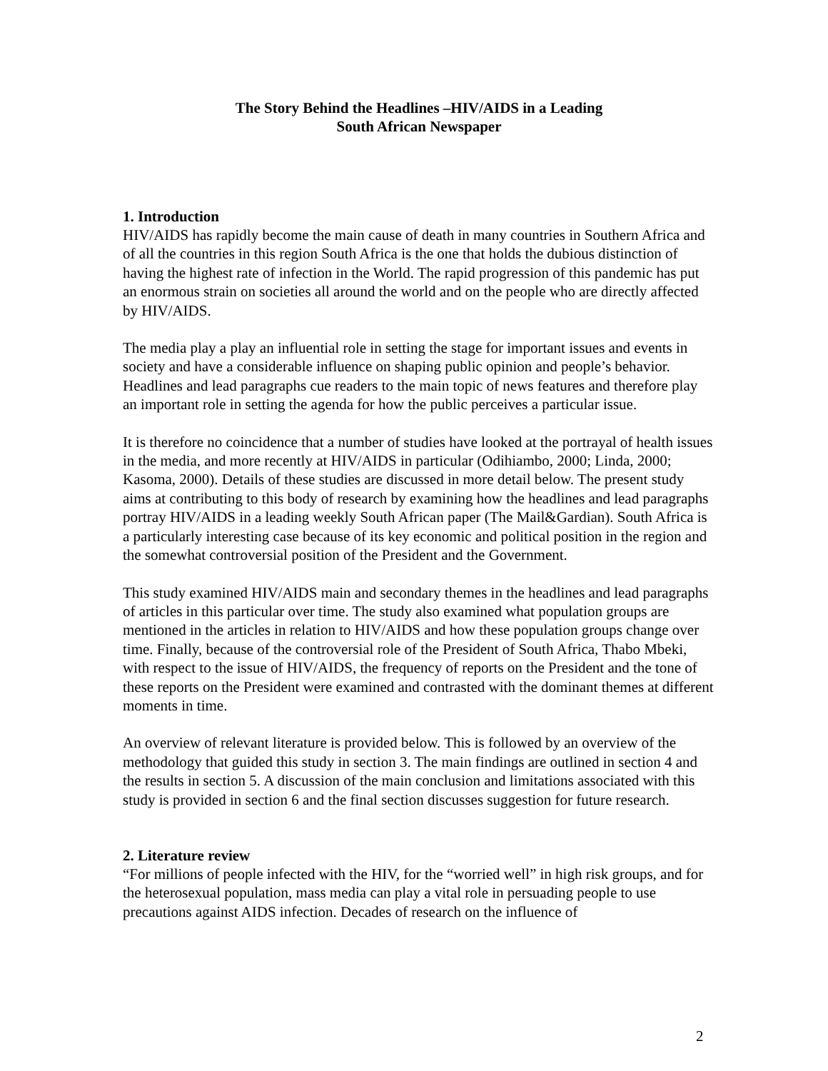The Story Behind the Headlines –HIV/AIDS in a Leading
South African Newspaper
1. Introduction
HIV/AIDS has rapidly become the main cause of death in many countries in Southern Africa and of all the countries in this region South Africa is the one that holds the dubious distinction of having the highest rate of infection in the World. The rapid progression of this pandemic has put an enormous strain on societies all around the world and on the people who are directly affected by HIV/AIDS.
The media play a play an influential role in setting the stage for important issues and events in society and have a considerable influence on shaping public opinion and people’s behavior. Headlines and lead paragraphs cue readers to the main topic of news features and therefore play an important role in setting the agenda for how the public perceives a particular issue.
It is therefore no coincidence that a number of studies have looked at the portrayal of health issues in the media, and more recently at HIV/AIDS in particular (Odihiambo, 2000; Linda, 2000; Kasoma, 2000). Details of these studies are discussed in more detail below. The present study aims at contributing to this body of research by examining how the headlines and lead paragraphs portray HIV/AIDS in a leading weekly South African paper (The Mail&Gardian). South Africa is a particularly interesting case because of its key economic and political position in the region and the somewhat controversial position of the President and the Government.
This study examined HIV/AIDS main and secondary themes in the headlines and lead paragraphs of articles in this particular over time. The study also examined what population groups are mentioned in the articles in relation to HIV/AIDS and how these population groups change over time. Finally, because of the controversial role of the President of South Africa, Thabo Mbeki, with respect to the issue of HIV/AIDS, the frequency of reports on the President and the tone of these reports on the President were examined and contrasted with the dominant themes at different moments in time.
An overview of relevant literature is provided below. This is followed by an overview of the methodology that guided this study in section 3. The main findings are outlined in section 4 and the results in section 5. A discussion of the main conclusion and limitations associated with this study is provided in section 6 and the final section discusses suggestion for future research.
2. Literature review
“For millions of people infected with the HIV, for the “worried well” in high risk groups, and for the heterosexual population, mass media can play a vital role in persuading people to use precautions against AIDS infection. Decades of research on the influence of
2